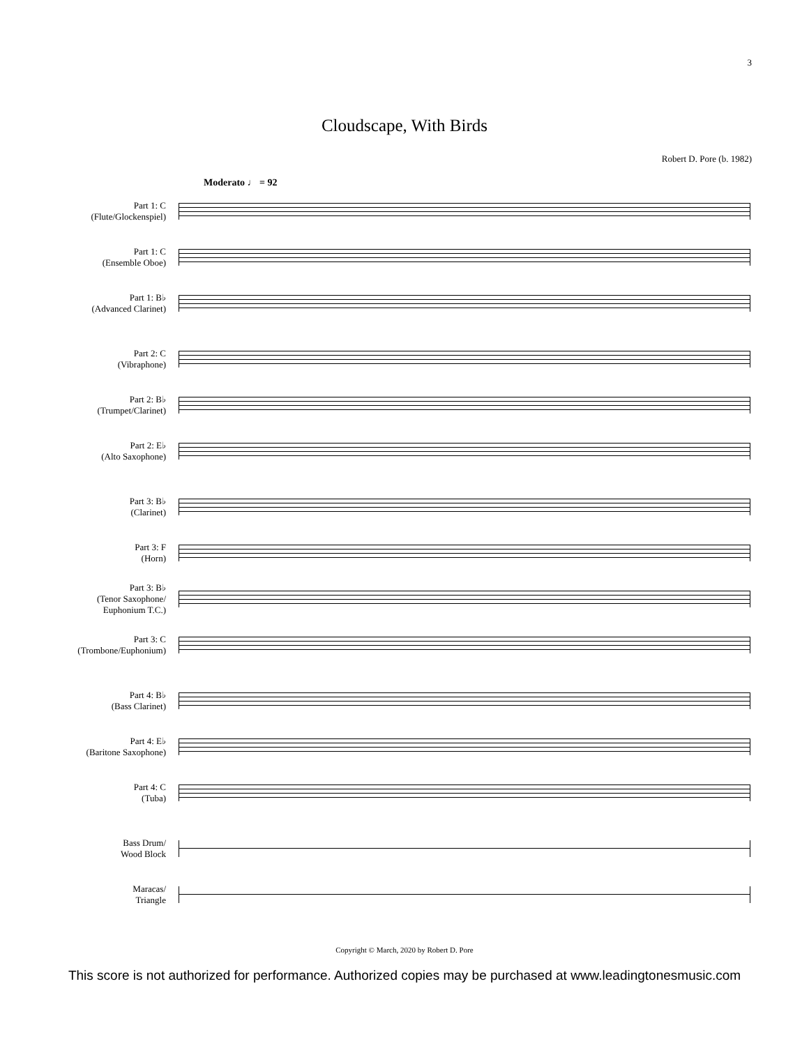3
Cloudscape, With Birds
Robert D. Pore (b. 1982)
Moderato ♩ = 92
Part 1: C
(Flute/Glockenspiel)
Part 1: C
(Ensemble Oboe)
Part 1: B♭
(Advanced Clarinet)
Part 2: C
(Vibraphone)
Part 2: B♭
(Trumpet/Clarinet)
Part 2: E♭
(Alto Saxophone)
Part 3: B♭
(Clarinet)
Part 3: F
(Horn)
Part 3: B♭
(Tenor Saxophone/
Euphonium T.C.)
Part 3: C
(Trombone/Euphonium)
Part 4: B♭
(Bass Clarinet)
Part 4: E♭
(Baritone Saxophone)
Part 4: C
(Tuba)
Bass Drum/
Wood Block
Maracas/
Triangle
Copyright © March, 2020 by Robert D. Pore
This score is not authorized for performance. Authorized copies may be purchased at www.leadingtonesmusic.com